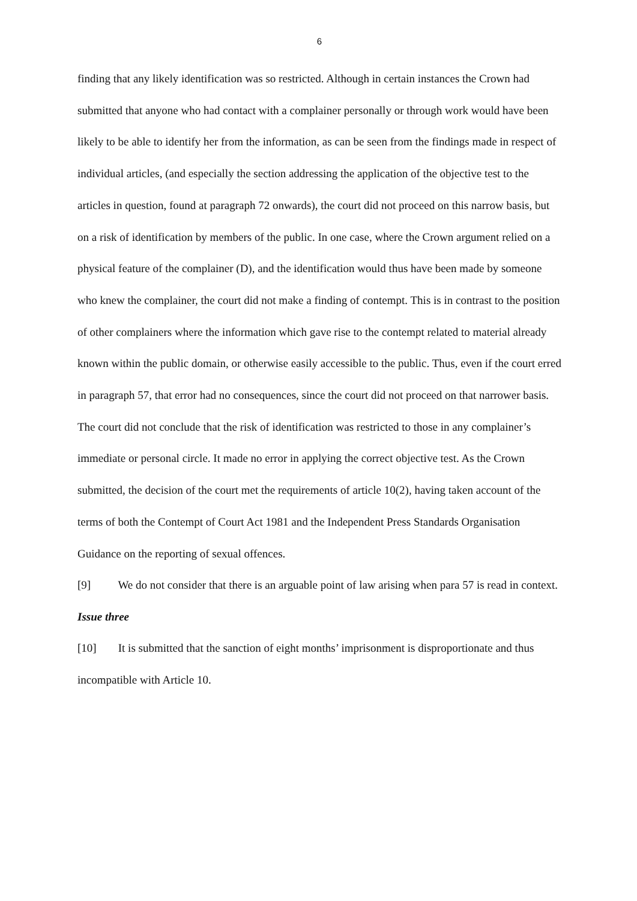6
finding that any likely identification was so restricted. Although in certain instances the Crown had submitted that anyone who had contact with a complainer personally or through work would have been likely to be able to identify her from the information, as can be seen from the findings made in respect of individual articles, (and especially the section addressing the application of the objective test to the articles in question, found at paragraph 72 onwards), the court did not proceed on this narrow basis, but on a risk of identification by members of the public. In one case, where the Crown argument relied on a physical feature of the complainer (D), and the identification would thus have been made by someone who knew the complainer, the court did not make a finding of contempt. This is in contrast to the position of other complainers where the information which gave rise to the contempt related to material already known within the public domain, or otherwise easily accessible to the public. Thus, even if the court erred in paragraph 57, that error had no consequences, since the court did not proceed on that narrower basis. The court did not conclude that the risk of identification was restricted to those in any complainer’s immediate or personal circle. It made no error in applying the correct objective test. As the Crown submitted, the decision of the court met the requirements of article 10(2), having taken account of the terms of both the Contempt of Court Act 1981 and the Independent Press Standards Organisation Guidance on the reporting of sexual offences.
[9] We do not consider that there is an arguable point of law arising when para 57 is read in context.
Issue three
[10] It is submitted that the sanction of eight months’ imprisonment is disproportionate and thus incompatible with Article 10.